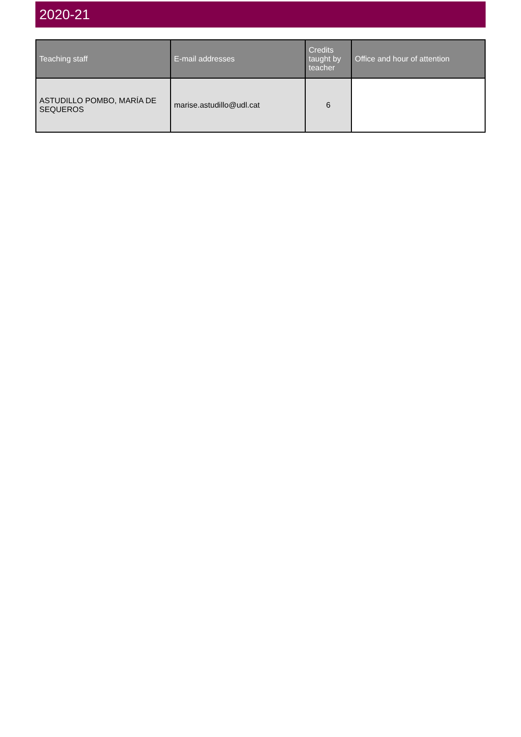2020-21
| Teaching staff | E-mail addresses | Credits taught by teacher | Office and hour of attention |
| --- | --- | --- | --- |
| ASTUDILLO POMBO, MARÍA DE SEQUEROS | marise.astudillo@udl.cat | 6 | |